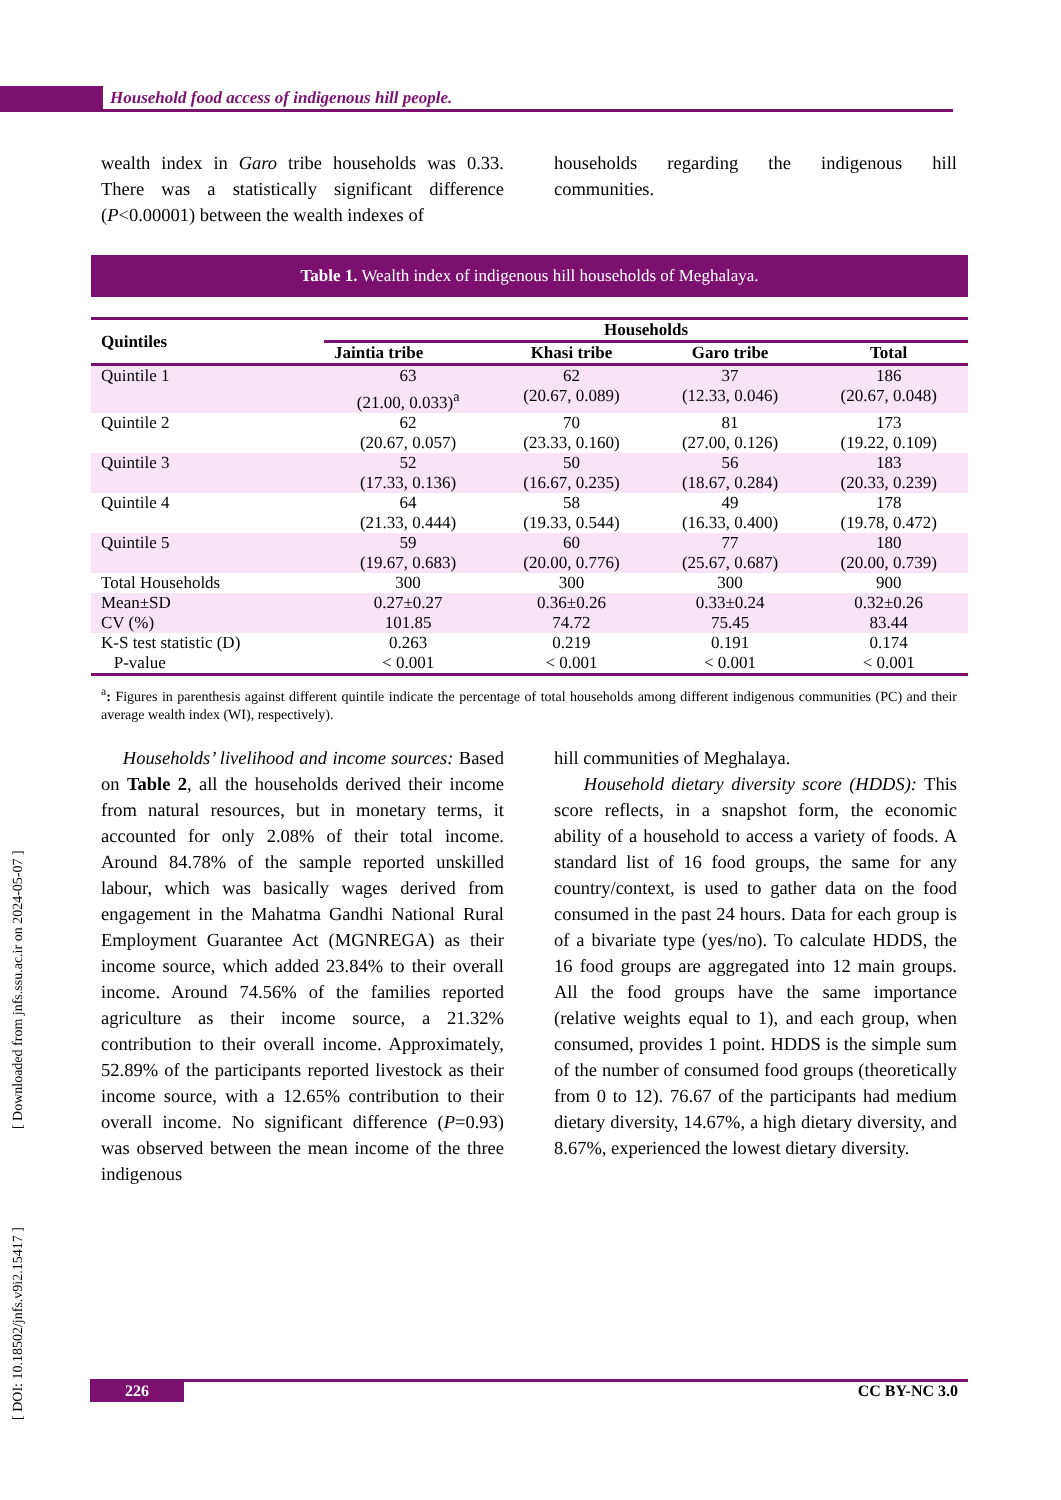Household food access of indigenous hill people.
wealth index in Garo tribe households was 0.33. There was a statistically significant difference (P<0.00001) between the wealth indexes of
households regarding the indigenous hill communities.
Table 1. Wealth index of indigenous hill households of Meghalaya.
| Quintiles | Households | | | |
| --- | --- | --- | --- | --- |
| | Jaintia tribe | Khasi tribe | Garo tribe | Total |
| Quintile 1 | 63 (21.00, 0.033)<sup>a</sup> | 62 (20.67, 0.089) | 37 (12.33, 0.046) | 186 (20.67, 0.048) |
| Quintile 2 | 62 (20.67, 0.057) | 70 (23.33, 0.160) | 81 (27.00, 0.126) | 173 (19.22, 0.109) |
| Quintile 3 | 52 (17.33, 0.136) | 50 (16.67, 0.235) | 56 (18.67, 0.284) | 183 (20.33, 0.239) |
| Quintile 4 | 64 (21.33, 0.444) | 58 (19.33, 0.544) | 49 (16.33, 0.400) | 178 (19.78, 0.472) |
| Quintile 5 | 59 (19.67, 0.683) | 60 (20.00, 0.776) | 77 (25.67, 0.687) | 180 (20.00, 0.739) |
| Total Households | 300 | 300 | 300 | 900 |
| Mean±SD CV (%) | 0.27±0.27 101.85 | 0.36±0.26 74.72 | 0.33±0.24 75.45 | 0.32±0.26 83.44 |
| K-S test statistic (D) P-value | 0.263 < 0.001 | 0.219 < 0.001 | 0.191 < 0.001 | 0.174 < 0.001 |
<sup>a</sup>: Figures in parenthesis against different quintile indicate the percentage of total households among different indigenous communities (PC) and their average wealth index (WI), respectively).
Households’ livelihood and income sources: Based on Table 2, all the households derived their income from natural resources, but in monetary terms, it accounted for only 2.08% of their total income. Around 84.78% of the sample reported unskilled labour, which was basically wages derived from engagement in the Mahatma Gandhi National Rural Employment Guarantee Act (MGNREGA) as their income source, which added 23.84% to their overall income. Around 74.56% of the families reported agriculture as their income source, a 21.32% contribution to their overall income. Approximately, 52.89% of the participants reported livestock as their income source, with a 12.65% contribution to their overall income. No significant difference (P=0.93) was observed between the mean income of the three indigenous
hill communities of Meghalaya.
Household dietary diversity score (HDDS): This score reflects, in a snapshot form, the economic ability of a household to access a variety of foods. A standard list of 16 food groups, the same for any country/context, is used to gather data on the food consumed in the past 24 hours. Data for each group is of a bivariate type (yes/no). To calculate HDDS, the 16 food groups are aggregated into 12 main groups. All the food groups have the same importance (relative weights equal to 1), and each group, when consumed, provides 1 point. HDDS is the simple sum of the number of consumed food groups (theoretically from 0 to 12). 76.67 of the participants had medium dietary diversity, 14.67%, a high dietary diversity, and 8.67%, experienced the lowest dietary diversity.
[ DOI: 10.18502/jnfs.v9i2.15417 ] [ Downloaded from jnfs.ssu.ac.ir on 2024-05-07 ]
226 CC BY-NC 3.0